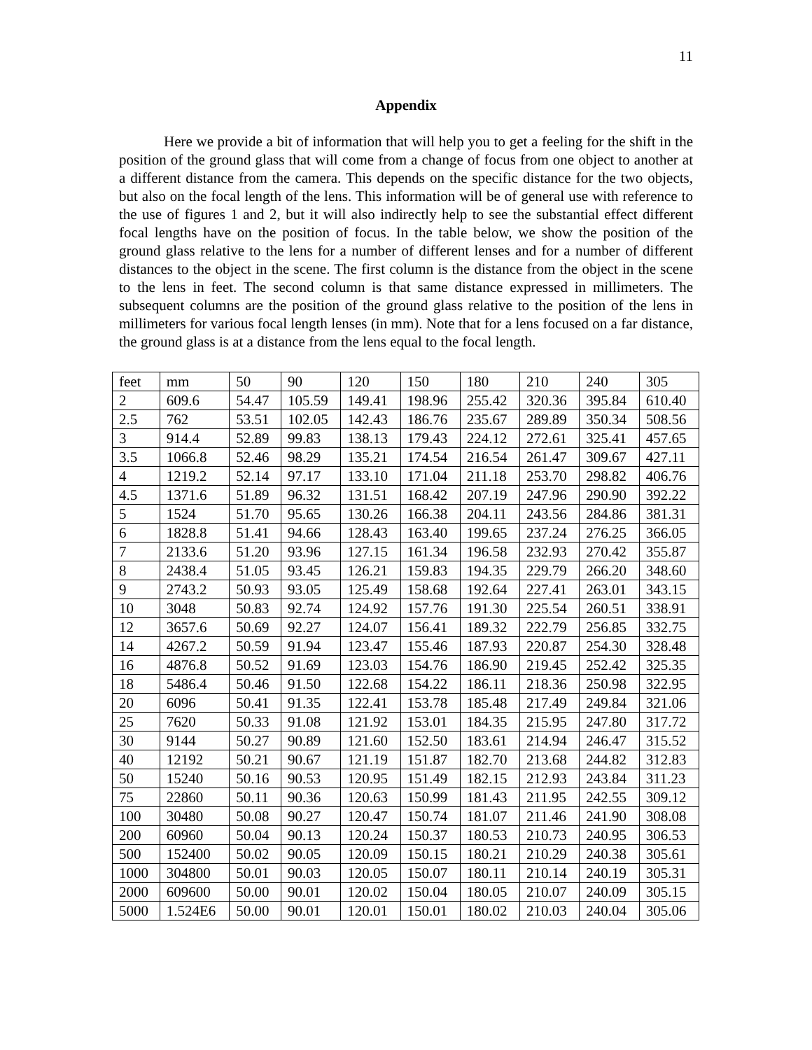11
Appendix
Here we provide a bit of information that will help you to get a feeling for the shift in the position of the ground glass that will come from a change of focus from one object to another at a different distance from the camera. This depends on the specific distance for the two objects, but also on the focal length of the lens. This information will be of general use with reference to the use of figures 1 and 2, but it will also indirectly help to see the substantial effect different focal lengths have on the position of focus. In the table below, we show the position of the ground glass relative to the lens for a number of different lenses and for a number of different distances to the object in the scene. The first column is the distance from the object in the scene to the lens in feet. The second column is that same distance expressed in millimeters. The subsequent columns are the position of the ground glass relative to the position of the lens in millimeters for various focal length lenses (in mm). Note that for a lens focused on a far distance, the ground glass is at a distance from the lens equal to the focal length.
| feet | mm | 50 | 90 | 120 | 150 | 180 | 210 | 240 | 305 |
| 2 | 609.6 | 54.47 | 105.59 | 149.41 | 198.96 | 255.42 | 320.36 | 395.84 | 610.40 |
| 2.5 | 762 | 53.51 | 102.05 | 142.43 | 186.76 | 235.67 | 289.89 | 350.34 | 508.56 |
| 3 | 914.4 | 52.89 | 99.83 | 138.13 | 179.43 | 224.12 | 272.61 | 325.41 | 457.65 |
| 3.5 | 1066.8 | 52.46 | 98.29 | 135.21 | 174.54 | 216.54 | 261.47 | 309.67 | 427.11 |
| 4 | 1219.2 | 52.14 | 97.17 | 133.10 | 171.04 | 211.18 | 253.70 | 298.82 | 406.76 |
| 4.5 | 1371.6 | 51.89 | 96.32 | 131.51 | 168.42 | 207.19 | 247.96 | 290.90 | 392.22 |
| 5 | 1524 | 51.70 | 95.65 | 130.26 | 166.38 | 204.11 | 243.56 | 284.86 | 381.31 |
| 6 | 1828.8 | 51.41 | 94.66 | 128.43 | 163.40 | 199.65 | 237.24 | 276.25 | 366.05 |
| 7 | 2133.6 | 51.20 | 93.96 | 127.15 | 161.34 | 196.58 | 232.93 | 270.42 | 355.87 |
| 8 | 2438.4 | 51.05 | 93.45 | 126.21 | 159.83 | 194.35 | 229.79 | 266.20 | 348.60 |
| 9 | 2743.2 | 50.93 | 93.05 | 125.49 | 158.68 | 192.64 | 227.41 | 263.01 | 343.15 |
| 10 | 3048 | 50.83 | 92.74 | 124.92 | 157.76 | 191.30 | 225.54 | 260.51 | 338.91 |
| 12 | 3657.6 | 50.69 | 92.27 | 124.07 | 156.41 | 189.32 | 222.79 | 256.85 | 332.75 |
| 14 | 4267.2 | 50.59 | 91.94 | 123.47 | 155.46 | 187.93 | 220.87 | 254.30 | 328.48 |
| 16 | 4876.8 | 50.52 | 91.69 | 123.03 | 154.76 | 186.90 | 219.45 | 252.42 | 325.35 |
| 18 | 5486.4 | 50.46 | 91.50 | 122.68 | 154.22 | 186.11 | 218.36 | 250.98 | 322.95 |
| 20 | 6096 | 50.41 | 91.35 | 122.41 | 153.78 | 185.48 | 217.49 | 249.84 | 321.06 |
| 25 | 7620 | 50.33 | 91.08 | 121.92 | 153.01 | 184.35 | 215.95 | 247.80 | 317.72 |
| 30 | 9144 | 50.27 | 90.89 | 121.60 | 152.50 | 183.61 | 214.94 | 246.47 | 315.52 |
| 40 | 12192 | 50.21 | 90.67 | 121.19 | 151.87 | 182.70 | 213.68 | 244.82 | 312.83 |
| 50 | 15240 | 50.16 | 90.53 | 120.95 | 151.49 | 182.15 | 212.93 | 243.84 | 311.23 |
| 75 | 22860 | 50.11 | 90.36 | 120.63 | 150.99 | 181.43 | 211.95 | 242.55 | 309.12 |
| 100 | 30480 | 50.08 | 90.27 | 120.47 | 150.74 | 181.07 | 211.46 | 241.90 | 308.08 |
| 200 | 60960 | 50.04 | 90.13 | 120.24 | 150.37 | 180.53 | 210.73 | 240.95 | 306.53 |
| 500 | 152400 | 50.02 | 90.05 | 120.09 | 150.15 | 180.21 | 210.29 | 240.38 | 305.61 |
| 1000 | 304800 | 50.01 | 90.03 | 120.05 | 150.07 | 180.11 | 210.14 | 240.19 | 305.31 |
| 2000 | 609600 | 50.00 | 90.01 | 120.02 | 150.04 | 180.05 | 210.07 | 240.09 | 305.15 |
| 5000 | 1.524E6 | 50.00 | 90.01 | 120.01 | 150.01 | 180.02 | 210.03 | 240.04 | 305.06 |